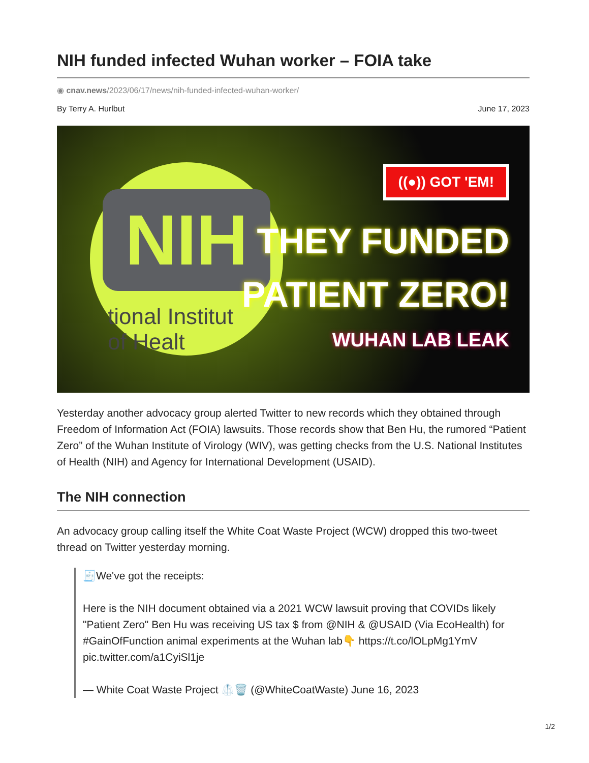NIH funded infected Wuhan worker – FOIA take
◉ cnav.news/2023/06/17/news/nih-funded-infected-wuhan-worker/
By Terry A. Hurlbut June 17, 2023
NIH
tional Institut
of Healt
((●)) GOT 'EM!
THEY FUNDED
PATIENT ZERO!
WUHAN LAB LEAK
Yesterday another advocacy group alerted Twitter to new records which they obtained through Freedom of Information Act (FOIA) lawsuits. Those records show that Ben Hu, the rumored “Patient Zero” of the Wuhan Institute of Virology (WIV), was getting checks from the U.S. National Institutes of Health (NIH) and Agency for International Development (USAID).
The NIH connection
An advocacy group calling itself the White Coat Waste Project (WCW) dropped this two-tweet thread on Twitter yesterday morning.
🧾We've got the receipts:
Here is the NIH document obtained via a 2021 WCW lawsuit proving that COVIDs likely "Patient Zero" Ben Hu was receiving US tax $ from @NIH & @USAID (Via EcoHealth) for #GainOfFunction animal experiments at the Wuhan lab👇 https://t.co/lOLpMg1YmV pic.twitter.com/a1CyiSl1je
— White Coat Waste Project 🥼🗑️ (@WhiteCoatWaste) June 16, 2023
1/2